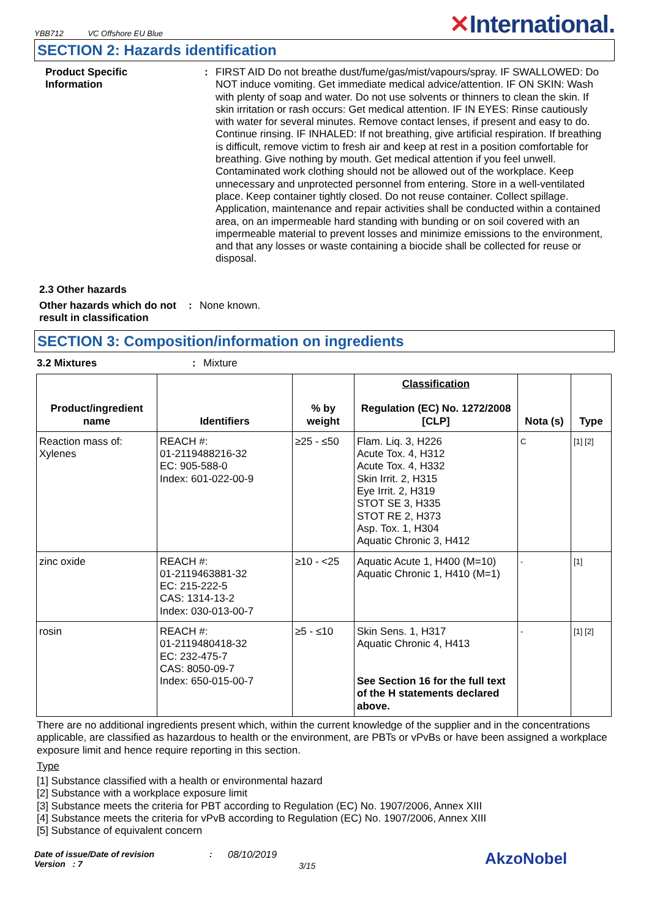YBB712 VC Offshore EU Blue
✕International.
SECTION 2: Hazards identification
Product Specific
Information
: FIRST AID Do not breathe dust/fume/gas/mist/vapours/spray. IF SWALLOWED: Do NOT induce vomiting. Get immediate medical advice/attention. IF ON SKIN: Wash with plenty of soap and water. Do not use solvents or thinners to clean the skin. If skin irritation or rash occurs: Get medical attention. IF IN EYES: Rinse cautiously with water for several minutes. Remove contact lenses, if present and easy to do. Continue rinsing. IF INHALED: If not breathing, give artificial respiration. If breathing is difficult, remove victim to fresh air and keep at rest in a position comfortable for breathing. Give nothing by mouth. Get medical attention if you feel unwell. Contaminated work clothing should not be allowed out of the workplace. Keep unnecessary and unprotected personnel from entering. Store in a well-ventilated place. Keep container tightly closed. Do not reuse container. Collect spillage. Application, maintenance and repair activities shall be conducted within a contained area, on an impermeable hard standing with bunding or on soil covered with an impermeable material to prevent losses and minimize emissions to the environment, and that any losses or waste containing a biocide shall be collected for reuse or disposal.
2.3 Other hazards
Other hazards which do not result in classification
: None known.
SECTION 3: Composition/information on ingredients
3.2 Mixtures : Mixture
| Product/ingredient name | Identifiers | % by weight | Classification Regulation (EC) No. 1272/2008 [CLP] | Nota (s) | Type |
| --- | --- | --- | --- | --- | --- |
| Reaction mass of: Xylenes | REACH #: 01-2119488216-32 EC: 905-588-0 Index: 601-022-00-9 | ≥25 - ≤50 | Flam. Liq. 3, H226 Acute Tox. 4, H312 Acute Tox. 4, H332 Skin Irrit. 2, H315 Eye Irrit. 2, H319 STOT SE 3, H335 STOT RE 2, H373 Asp. Tox. 1, H304 Aquatic Chronic 3, H412 | C | [1] [2] |
| zinc oxide | REACH #: 01-2119463881-32 EC: 215-222-5 CAS: 1314-13-2 Index: 030-013-00-7 | ≥10 - <25 | Aquatic Acute 1, H400 (M=10) Aquatic Chronic 1, H410 (M=1) | - | [1] |
| rosin | REACH #: 01-2119480418-32 EC: 232-475-7 CAS: 8050-09-7 Index: 650-015-00-7 | ≥5 - ≤10 | Skin Sens. 1, H317 Aquatic Chronic 4, H413 See Section 16 for the full text of the H statements declared above. | - | [1] [2] |
There are no additional ingredients present which, within the current knowledge of the supplier and in the concentrations applicable, are classified as hazardous to health or the environment, are PBTs or vPvBs or have been assigned a workplace exposure limit and hence require reporting in this section.
Type
[1] Substance classified with a health or environmental hazard
[2] Substance with a workplace exposure limit
[3] Substance meets the criteria for PBT according to Regulation (EC) No. 1907/2006, Annex XIII
[4] Substance meets the criteria for vPvB according to Regulation (EC) No. 1907/2006, Annex XIII
[5] Substance of equivalent concern
Date of issue/Date of revision
Version : 7
: 08/10/2019
3/15
AkzoNobel